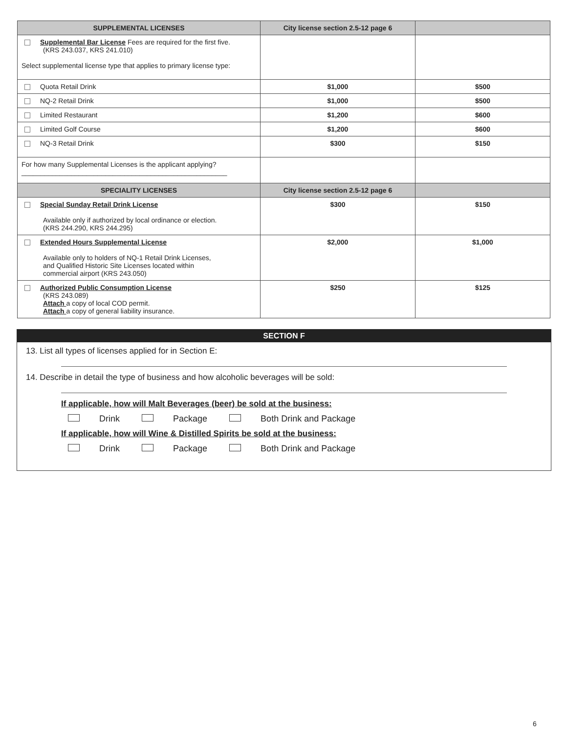| SUPPLEMENTAL LICENSES | City license section 2.5-12 page 6 | |
| --- | --- | --- |
| Supplemental Bar License Fees are required for the first five. (KRS 243.037, KRS 241.010) Select supplemental license type that applies to primary license type: | | |
| Quota Retail Drink | $1,000 | $500 |
| NQ-2 Retail Drink | $1,000 | $500 |
| Limited Restaurant | $1,200 | $600 |
| Limited Golf Course | $1,200 | $600 |
| NQ-3 Retail Drink | $300 | $150 |
| For how many Supplemental Licenses is the applicant applying? ______________________________________________________ | | |
| SPECIALITY LICENSES | City license section 2.5-12 page 6 | |
| Special Sunday Retail Drink License Available only if authorized by local ordinance or election. (KRS 244.290, KRS 244.295) | $300 | $150 |
| Extended Hours Supplemental License Available only to holders of NQ-1 Retail Drink Licenses, and Qualified Historic Site Licenses located within commercial airport (KRS 243.050) | $2,000 | $1,000 |
| Authorized Public Consumption License (KRS 243.089) Attach a copy of local COD permit. Attach a copy of general liability insurance. | $250 | $125 |
SECTION F
13. List all types of licenses applied for in Section E:
14. Describe in detail the type of business and how alcoholic beverages will be sold:
If applicable, how will Malt Beverages (beer) be sold at the business:
Drink Package Both Drink and Package
If applicable, how will Wine & Distilled Spirits be sold at the business:
Drink Package Both Drink and Package
6